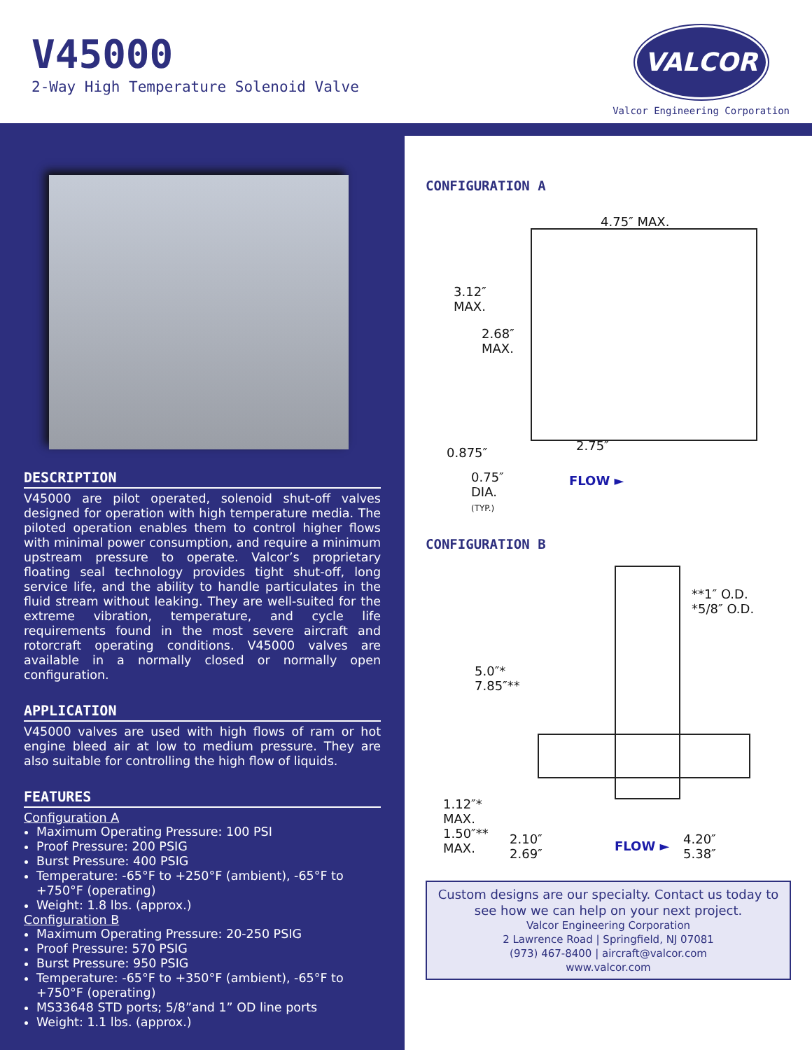V45000
2-Way High Temperature Solenoid Valve
VALCOR
Valcor Engineering Corporation
DESCRIPTION
V45000 are pilot operated, solenoid shut-off valves designed for operation with high temperature media. The piloted operation enables them to control higher flows with minimal power consumption, and require a minimum upstream pressure to operate. Valcor’s proprietary floating seal technology provides tight shut-off, long service life, and the ability to handle particulates in the fluid stream without leaking. They are well-suited for the extreme vibration, temperature, and cycle life requirements found in the most severe aircraft and rotorcraft operating conditions. V45000 valves are available in a normally closed or normally open configuration.
APPLICATION
V45000 valves are used with high flows of ram or hot engine bleed air at low to medium pressure. They are also suitable for controlling the high flow of liquids.
FEATURES
Configuration A
Maximum Operating Pressure: 100 PSI
Proof Pressure: 200 PSIG
Burst Pressure: 400 PSIG
Temperature: -65°F to +250°F (ambient), -65°F to +750°F (operating)
Weight: 1.8 lbs. (approx.)
Configuration B
Maximum Operating Pressure: 20-250 PSIG
Proof Pressure: 570 PSIG
Burst Pressure: 950 PSIG
Temperature: -65°F to +350°F (ambient), -65°F to +750°F (operating)
MS33648 STD ports; 5/8”and 1” OD line ports
Weight: 1.1 lbs. (approx.)
CONFIGURATION A
4.75″ MAX.
3.12″
MAX.
2.68″
MAX.
0.875″ 2.75″
0.75″
DIA.
(TYP.)
FLOW ►
CONFIGURATION B
**1″ O.D.
*5/8″ O.D.
5.0″*
7.85″**
1.12″*
MAX.
1.50″**
MAX.
2.10″
2.69″
FLOW ►
4.20″
5.38″
Custom designs are our specialty. Contact us today to see how we can help on your next project.
Valcor Engineering Corporation
2 Lawrence Road | Springfield, NJ 07081
(973) 467-8400 | aircraft@valcor.com
www.valcor.com